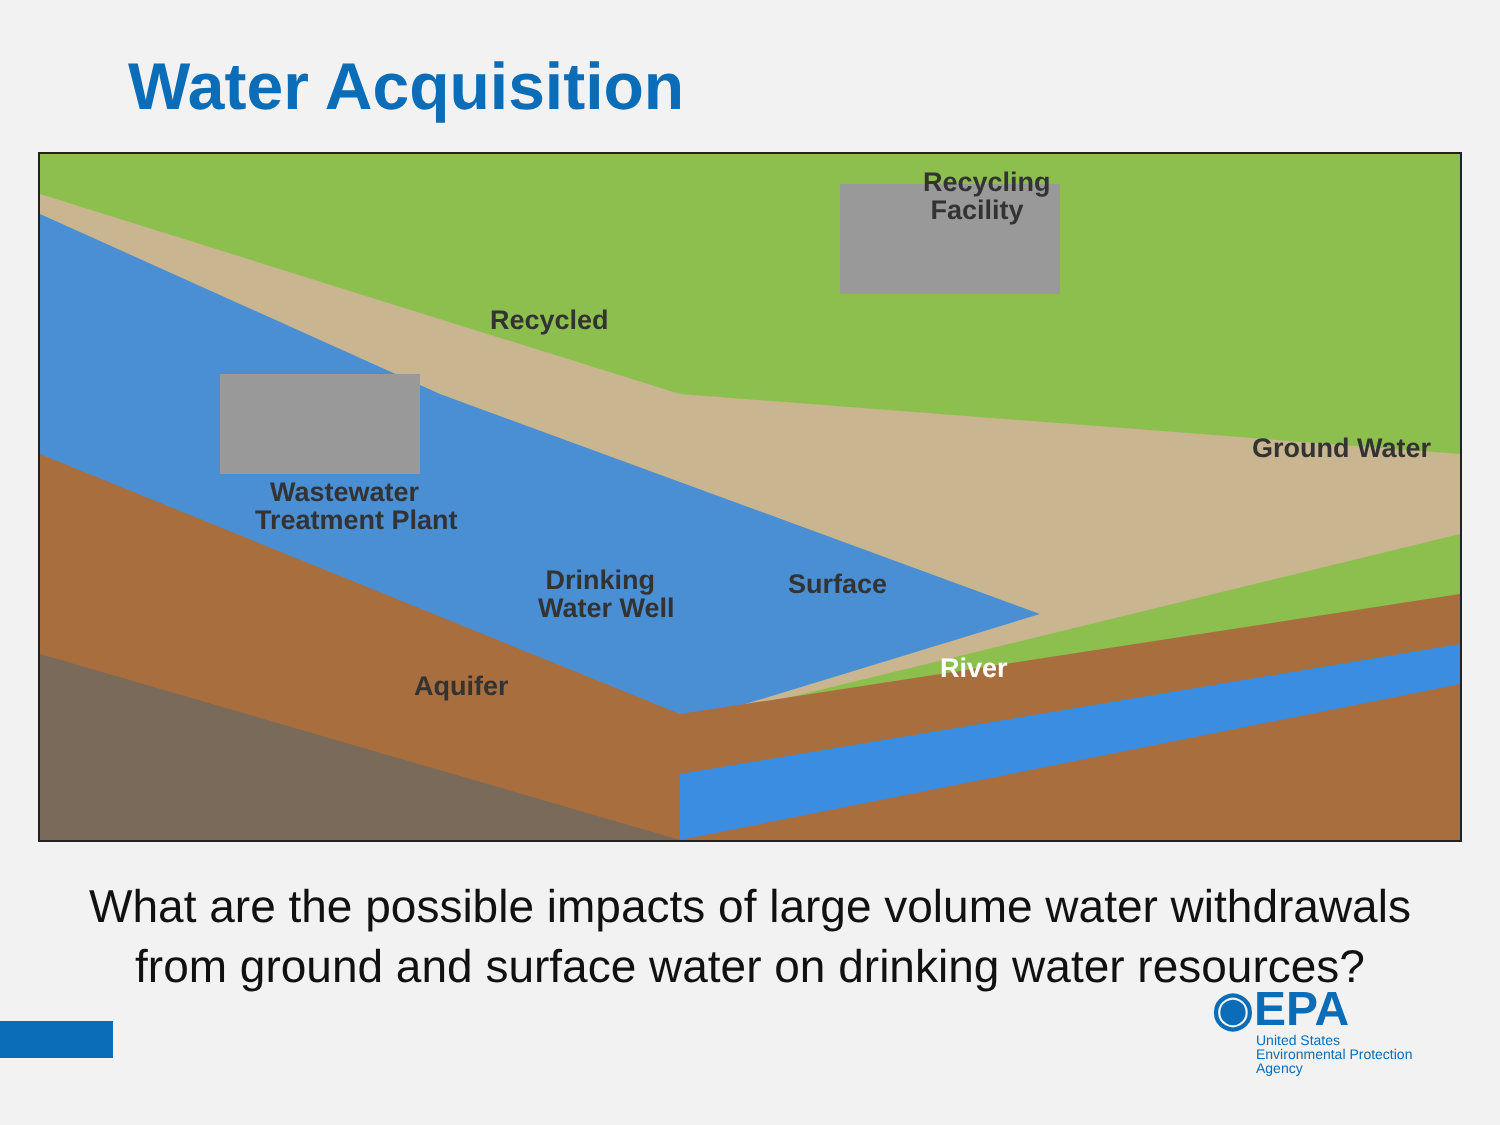Water Acquisition
Recycling
Facility
Recycled
Ground Water
Wastewater
Treatment Plant
Drinking
Water Well
Surface
River
Aquifer
What are the possible impacts of large volume water withdrawals
from ground and surface water on drinking water resources?
◉EPA
United States
Environmental Protection
Agency